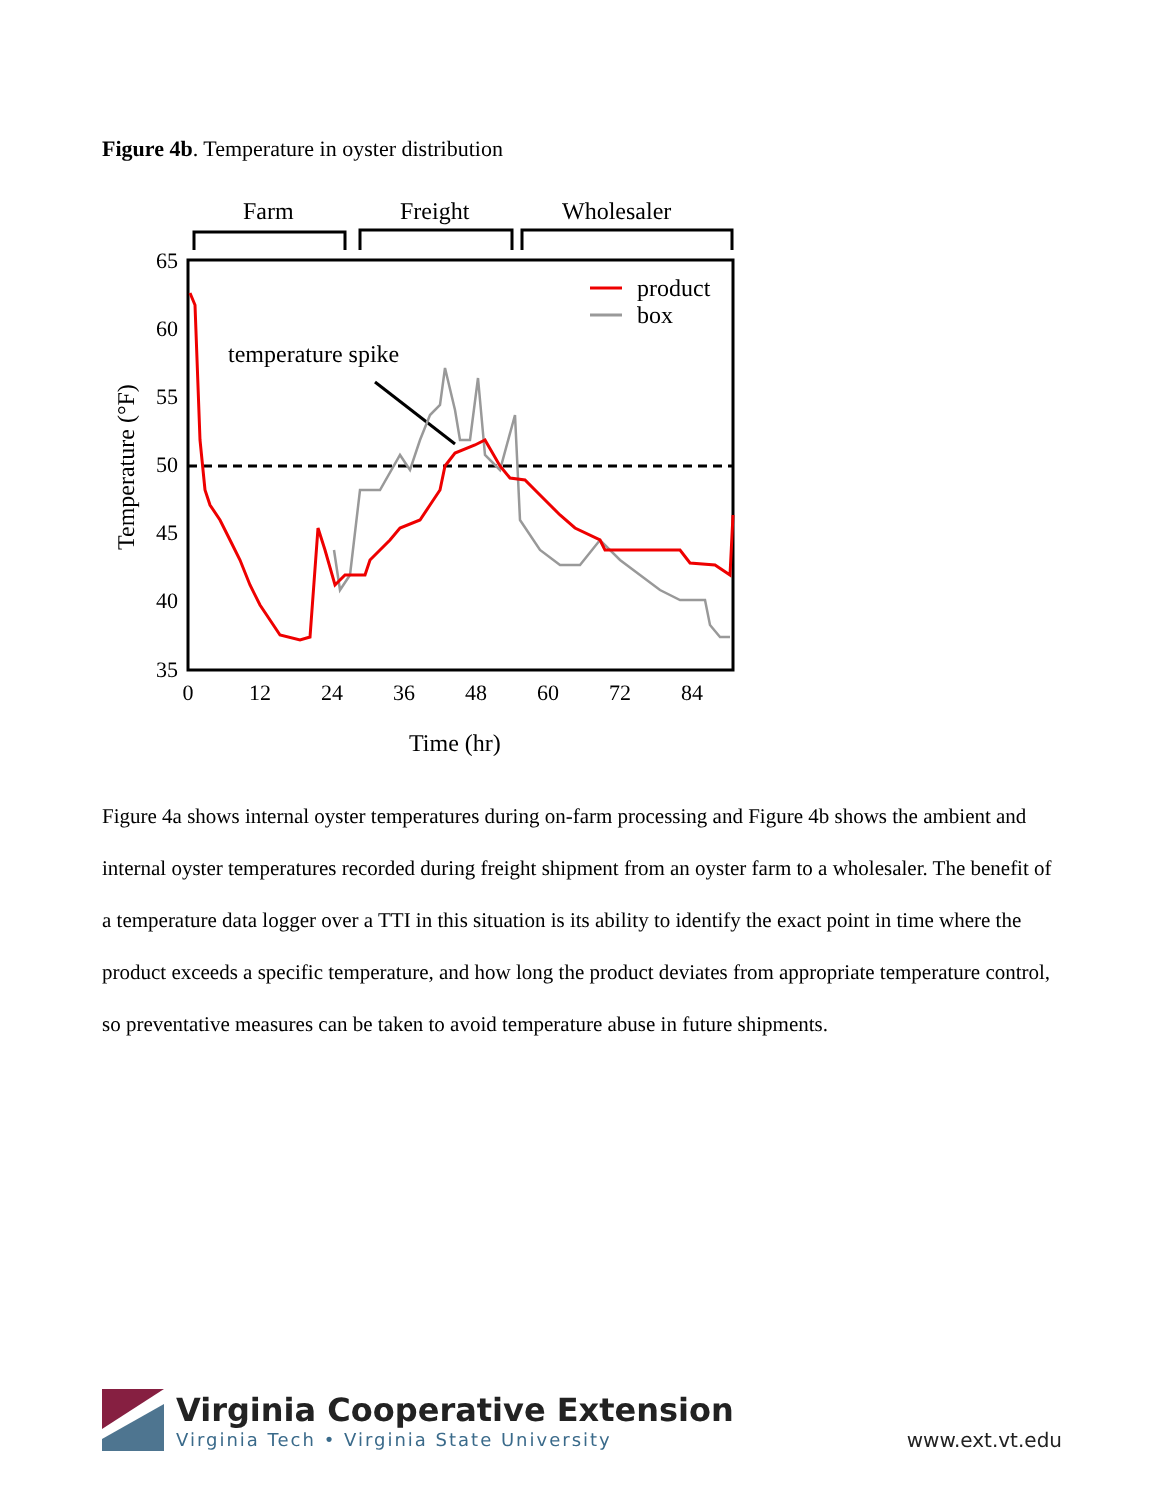Figure 4b. Temperature in oyster distribution
Farm
Freight
Wholesaler
65
60
55
50
45
40
35
0
12
24
36
48
60
72
84
Time (hr)
Temperature (°F)
temperature spike
product
box
Figure 4a shows internal oyster temperatures during on-farm processing and Figure 4b shows the ambient and internal oyster temperatures recorded during freight shipment from an oyster farm to a wholesaler. The benefit of a temperature data logger over a TTI in this situation is its ability to identify the exact point in time where the product exceeds a specific temperature, and how long the product deviates from appropriate temperature control, so preventative measures can be taken to avoid temperature abuse in future shipments.
Virginia Cooperative Extension
Virginia Tech • Virginia State University
www.ext.vt.edu